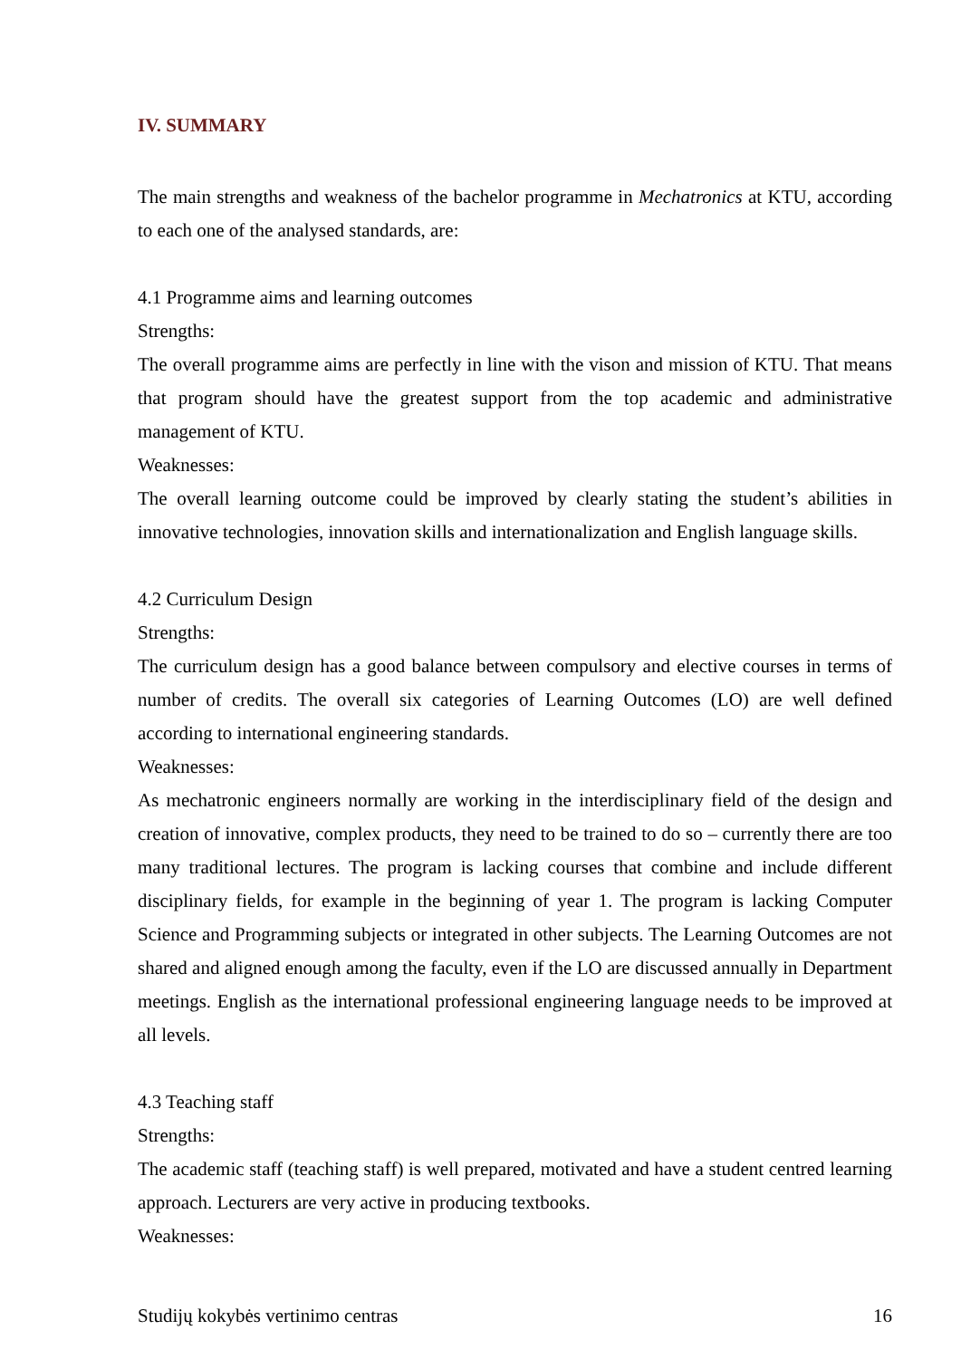IV. SUMMARY
The main strengths and weakness of the bachelor programme in Mechatronics at KTU, according to each one of the analysed standards, are:
4.1 Programme aims and learning outcomes
Strengths:
The overall programme aims are perfectly in line with the vison and mission of KTU. That means that program should have the greatest support from the top academic and administrative management of KTU.
Weaknesses:
The overall learning outcome could be improved by clearly stating the student’s abilities in innovative technologies, innovation skills and internationalization and English language skills.
4.2 Curriculum Design
Strengths:
The curriculum design has a good balance between compulsory and elective courses in terms of number of credits. The overall six categories of Learning Outcomes (LO) are well defined according to international engineering standards.
Weaknesses:
As mechatronic engineers normally are working in the interdisciplinary field of the design and creation of innovative, complex products, they need to be trained to do so – currently there are too many traditional lectures. The program is lacking courses that combine and include different disciplinary fields, for example in the beginning of year 1. The program is lacking Computer Science and Programming subjects or integrated in other subjects. The Learning Outcomes are not shared and aligned enough among the faculty, even if the LO are discussed annually in Department meetings. English as the international professional engineering language needs to be improved at all levels.
4.3 Teaching staff
Strengths:
The academic staff (teaching staff) is well prepared, motivated and have a student centred learning approach. Lecturers are very active in producing textbooks.
Weaknesses:
Studijų kokybės vertinimo centras 16